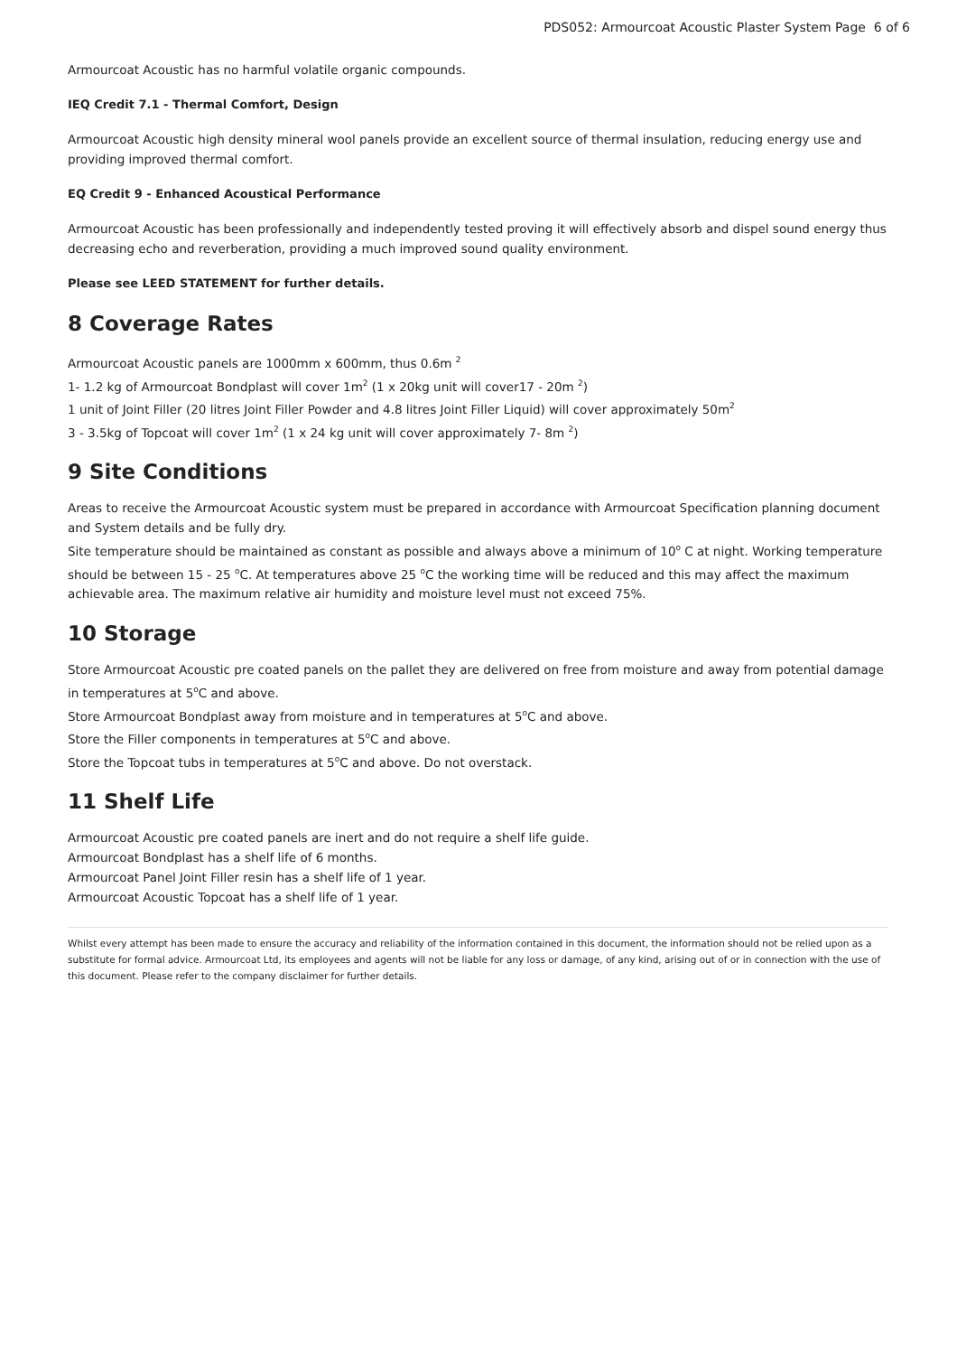PDS052: Armourcoat Acoustic Plaster System Page 6 of 6
Armourcoat Acoustic has no harmful volatile organic compounds.
IEQ Credit 7.1 - Thermal Comfort, Design
Armourcoat Acoustic high density mineral wool panels provide an excellent source of thermal insulation, reducing energy use and providing improved thermal comfort.
EQ Credit 9 - Enhanced Acoustical Performance
Armourcoat Acoustic has been professionally and independently tested proving it will effectively absorb and dispel sound energy thus decreasing echo and reverberation, providing a much improved sound quality environment.
Please see LEED STATEMENT for further details.
8 Coverage Rates
Armourcoat Acoustic panels are 1000mm x 600mm, thus 0.6m <sup>2</sup>
1- 1.2 kg of Armourcoat Bondplast will cover 1m<sup>2</sup> (1 x 20kg unit will cover17 - 20m <sup>2</sup>)
1 unit of Joint Filler (20 litres Joint Filler Powder and 4.8 litres Joint Filler Liquid) will cover approximately 50m<sup>2</sup>
3 - 3.5kg of Topcoat will cover 1m<sup>2</sup> (1 x 24 kg unit will cover approximately 7- 8m <sup>2</sup>)
9 Site Conditions
Areas to receive the Armourcoat Acoustic system must be prepared in accordance with Armourcoat Specification planning document and System details and be fully dry.
Site temperature should be maintained as constant as possible and always above a minimum of 10<sup>o</sup> C at night. Working temperature should be between 15 - 25 <sup>o</sup>C. At temperatures above 25 <sup>o</sup>C the working time will be reduced and this may affect the maximum achievable area. The maximum relative air humidity and moisture level must not exceed 75%.
10 Storage
Store Armourcoat Acoustic pre coated panels on the pallet they are delivered on free from moisture and away from potential damage in temperatures at 5<sup>o</sup>C and above.
Store Armourcoat Bondplast away from moisture and in temperatures at 5<sup>o</sup>C and above.
Store the Filler components in temperatures at 5<sup>o</sup>C and above.
Store the Topcoat tubs in temperatures at 5<sup>o</sup>C and above. Do not overstack.
11 Shelf Life
Armourcoat Acoustic pre coated panels are inert and do not require a shelf life guide.
Armourcoat Bondplast has a shelf life of 6 months.
Armourcoat Panel Joint Filler resin has a shelf life of 1 year.
Armourcoat Acoustic Topcoat has a shelf life of 1 year.
Whilst every attempt has been made to ensure the accuracy and reliability of the information contained in this document, the information should not be relied upon as a substitute for formal advice. Armourcoat Ltd, its employees and agents will not be liable for any loss or damage, of any kind, arising out of or in connection with the use of this document. Please refer to the company disclaimer for further details.